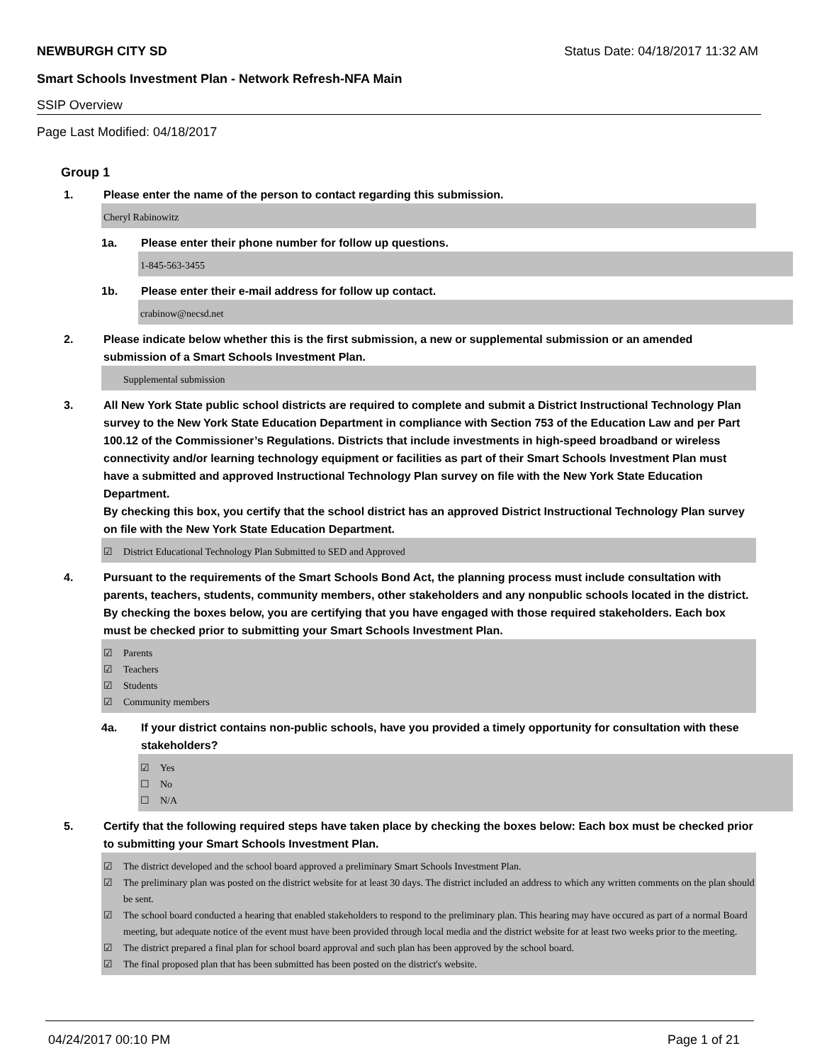NEWBURGH CITY SD Status Date: 04/18/2017 11:32 AM
Smart Schools Investment Plan - Network Refresh-NFA Main
SSIP Overview
Page Last Modified: 04/18/2017
Group 1
1. Please enter the name of the person to contact regarding this submission.
Cheryl Rabinowitz
1a. Please enter their phone number for follow up questions.
1-845-563-3455
1b. Please enter their e-mail address for follow up contact.
crabinow@necsd.net
2. Please indicate below whether this is the first submission, a new or supplemental submission or an amended submission of a Smart Schools Investment Plan.
Supplemental submission
3. All New York State public school districts are required to complete and submit a District Instructional Technology Plan survey to the New York State Education Department in compliance with Section 753 of the Education Law and per Part 100.12 of the Commissioner’s Regulations. Districts that include investments in high-speed broadband or wireless connectivity and/or learning technology equipment or facilities as part of their Smart Schools Investment Plan must have a submitted and approved Instructional Technology Plan survey on file with the New York State Education Department.
By checking this box, you certify that the school district has an approved District Instructional Technology Plan survey on file with the New York State Education Department.
☑ District Educational Technology Plan Submitted to SED and Approved
4. Pursuant to the requirements of the Smart Schools Bond Act, the planning process must include consultation with parents, teachers, students, community members, other stakeholders and any nonpublic schools located in the district.
By checking the boxes below, you are certifying that you have engaged with those required stakeholders. Each box must be checked prior to submitting your Smart Schools Investment Plan.
☑ Parents
☑ Teachers
☑ Students
☑ Community members
4a. If your district contains non-public schools, have you provided a timely opportunity for consultation with these stakeholders?
☑ Yes
☐ No
☐ N/A
5. Certify that the following required steps have taken place by checking the boxes below: Each box must be checked prior to submitting your Smart Schools Investment Plan.
☑ The district developed and the school board approved a preliminary Smart Schools Investment Plan.
☑ The preliminary plan was posted on the district website for at least 30 days. The district included an address to which any written comments on the plan should be sent.
☑ The school board conducted a hearing that enabled stakeholders to respond to the preliminary plan. This hearing may have occured as part of a normal Board meeting, but adequate notice of the event must have been provided through local media and the district website for at least two weeks prior to the meeting.
☑ The district prepared a final plan for school board approval and such plan has been approved by the school board.
☑ The final proposed plan that has been submitted has been posted on the district's website.
04/24/2017 00:10 PM Page 1 of 21